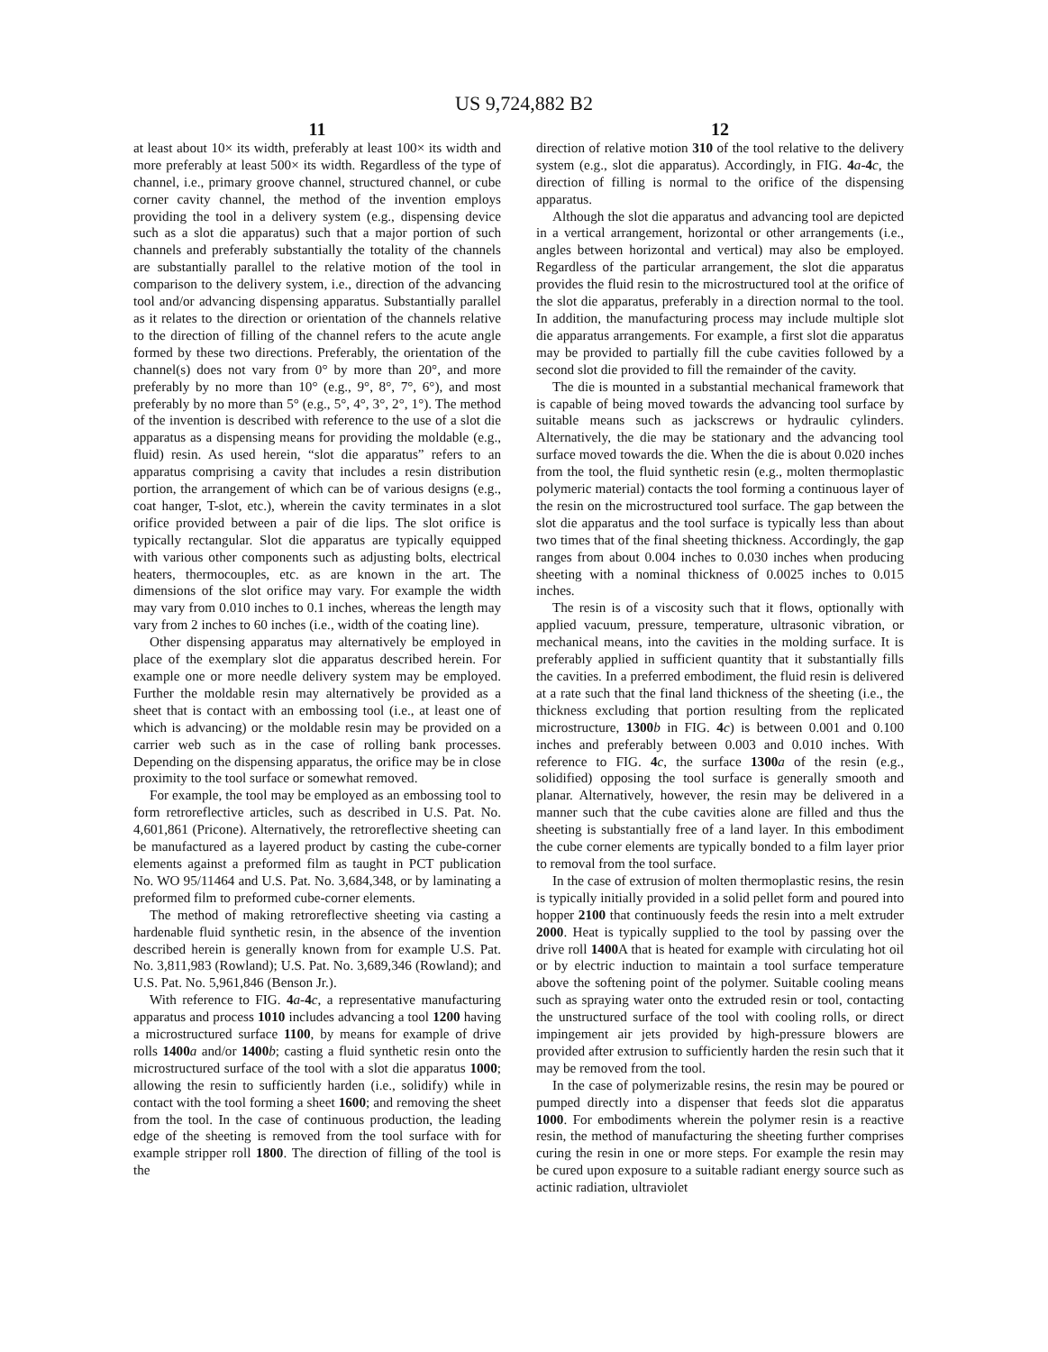US 9,724,882 B2
11
at least about 10× its width, preferably at least 100× its width and more preferably at least 500× its width. Regardless of the type of channel, i.e., primary groove channel, structured channel, or cube corner cavity channel, the method of the invention employs providing the tool in a delivery system (e.g., dispensing device such as a slot die apparatus) such that a major portion of such channels and preferably substantially the totality of the channels are substantially parallel to the relative motion of the tool in comparison to the delivery system, i.e., direction of the advancing tool and/or advancing dispensing apparatus. Substantially parallel as it relates to the direction or orientation of the channels relative to the direction of filling of the channel refers to the acute angle formed by these two directions. Preferably, the orientation of the channel(s) does not vary from 0° by more than 20°, and more preferably by no more than 10° (e.g., 9°, 8°, 7°, 6°), and most preferably by no more than 5° (e.g., 5°, 4°, 3°, 2°, 1°). The method of the invention is described with reference to the use of a slot die apparatus as a dispensing means for providing the moldable (e.g., fluid) resin. As used herein, “slot die apparatus” refers to an apparatus comprising a cavity that includes a resin distribution portion, the arrangement of which can be of various designs (e.g., coat hanger, T-slot, etc.), wherein the cavity terminates in a slot orifice provided between a pair of die lips. The slot orifice is typically rectangular. Slot die apparatus are typically equipped with various other components such as adjusting bolts, electrical heaters, thermocouples, etc. as are known in the art. The dimensions of the slot orifice may vary. For example the width may vary from 0.010 inches to 0.1 inches, whereas the length may vary from 2 inches to 60 inches (i.e., width of the coating line).
Other dispensing apparatus may alternatively be employed in place of the exemplary slot die apparatus described herein. For example one or more needle delivery system may be employed. Further the moldable resin may alternatively be provided as a sheet that is contact with an embossing tool (i.e., at least one of which is advancing) or the moldable resin may be provided on a carrier web such as in the case of rolling bank processes. Depending on the dispensing apparatus, the orifice may be in close proximity to the tool surface or somewhat removed.
For example, the tool may be employed as an embossing tool to form retroreflective articles, such as described in U.S. Pat. No. 4,601,861 (Pricone). Alternatively, the retroreflective sheeting can be manufactured as a layered product by casting the cube-corner elements against a preformed film as taught in PCT publication No. WO 95/11464 and U.S. Pat. No. 3,684,348, or by laminating a preformed film to preformed cube-corner elements.
The method of making retroreflective sheeting via casting a hardenable fluid synthetic resin, in the absence of the invention described herein is generally known from for example U.S. Pat. No. 3,811,983 (Rowland); U.S. Pat. No. 3,689,346 (Rowland); and U.S. Pat. No. 5,961,846 (Benson Jr.).
With reference to FIG. 4 a-4 c, a representative manufacturing apparatus and process 1010 includes advancing a tool 1200 having a microstructured surface 1100, by means for example of drive rolls 1400 a and/or 1400 b; casting a fluid synthetic resin onto the microstructured surface of the tool with a slot die apparatus 1000; allowing the resin to sufficiently harden (i.e., solidify) while in contact with the tool forming a sheet 1600; and removing the sheet from the tool. In the case of continuous production, the leading edge of the sheeting is removed from the tool surface with for example stripper roll 1800. The direction of filling of the tool is the
12
direction of relative motion 310 of the tool relative to the delivery system (e.g., slot die apparatus). Accordingly, in FIG. 4 a-4 c, the direction of filling is normal to the orifice of the dispensing apparatus.
Although the slot die apparatus and advancing tool are depicted in a vertical arrangement, horizontal or other arrangements (i.e., angles between horizontal and vertical) may also be employed. Regardless of the particular arrangement, the slot die apparatus provides the fluid resin to the microstructured tool at the orifice of the slot die apparatus, preferably in a direction normal to the tool. In addition, the manufacturing process may include multiple slot die apparatus arrangements. For example, a first slot die apparatus may be provided to partially fill the cube cavities followed by a second slot die provided to fill the remainder of the cavity.
The die is mounted in a substantial mechanical framework that is capable of being moved towards the advancing tool surface by suitable means such as jackscrews or hydraulic cylinders. Alternatively, the die may be stationary and the advancing tool surface moved towards the die. When the die is about 0.020 inches from the tool, the fluid synthetic resin (e.g., molten thermoplastic polymeric material) contacts the tool forming a continuous layer of the resin on the microstructured tool surface. The gap between the slot die apparatus and the tool surface is typically less than about two times that of the final sheeting thickness. Accordingly, the gap ranges from about 0.004 inches to 0.030 inches when producing sheeting with a nominal thickness of 0.0025 inches to 0.015 inches.
The resin is of a viscosity such that it flows, optionally with applied vacuum, pressure, temperature, ultrasonic vibration, or mechanical means, into the cavities in the molding surface. It is preferably applied in sufficient quantity that it substantially fills the cavities. In a preferred embodiment, the fluid resin is delivered at a rate such that the final land thickness of the sheeting (i.e., the thickness excluding that portion resulting from the replicated microstructure, 1300 b in FIG. 4 c) is between 0.001 and 0.100 inches and preferably between 0.003 and 0.010 inches. With reference to FIG. 4 c, the surface 1300 a of the resin (e.g., solidified) opposing the tool surface is generally smooth and planar. Alternatively, however, the resin may be delivered in a manner such that the cube cavities alone are filled and thus the sheeting is substantially free of a land layer. In this embodiment the cube corner elements are typically bonded to a film layer prior to removal from the tool surface.
In the case of extrusion of molten thermoplastic resins, the resin is typically initially provided in a solid pellet form and poured into hopper 2100 that continuously feeds the resin into a melt extruder 2000. Heat is typically supplied to the tool by passing over the drive roll 1400 A that is heated for example with circulating hot oil or by electric induction to maintain a tool surface temperature above the softening point of the polymer. Suitable cooling means such as spraying water onto the extruded resin or tool, contacting the unstructured surface of the tool with cooling rolls, or direct impingement air jets provided by high-pressure blowers are provided after extrusion to sufficiently harden the resin such that it may be removed from the tool.
In the case of polymerizable resins, the resin may be poured or pumped directly into a dispenser that feeds slot die apparatus 1000. For embodiments wherein the polymer resin is a reactive resin, the method of manufacturing the sheeting further comprises curing the resin in one or more steps. For example the resin may be cured upon exposure to a suitable radiant energy source such as actinic radiation, ultraviolet